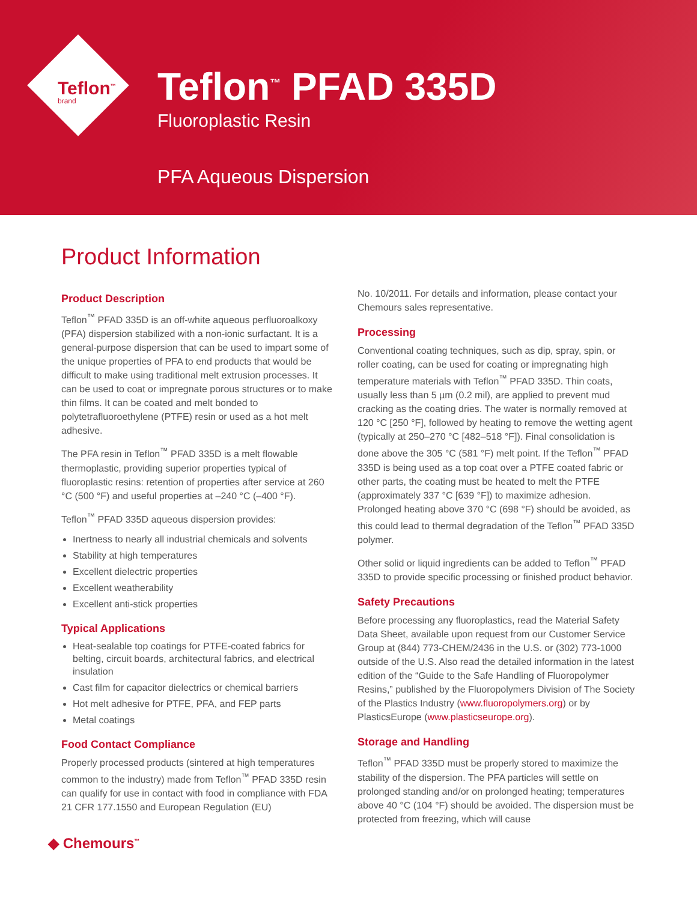Teflon<sup>™</sup>
brand
Teflon<sup>™</sup> PFAD 335D
Fluoroplastic Resin
PFA Aqueous Dispersion
Product Information
Product Description
Teflon<sup>™</sup> PFAD 335D is an off-white aqueous perfluoroalkoxy (PFA) dispersion stabilized with a non-ionic surfactant. It is a general-purpose dispersion that can be used to impart some of the unique properties of PFA to end products that would be difficult to make using traditional melt extrusion processes. It can be used to coat or impregnate porous structures or to make thin films. It can be coated and melt bonded to polytetrafluoroethylene (PTFE) resin or used as a hot melt adhesive.
The PFA resin in Teflon<sup>™</sup> PFAD 335D is a melt flowable thermoplastic, providing superior properties typical of fluoroplastic resins: retention of properties after service at 260 °C (500 °F) and useful properties at –240 °C (–400 °F).
Teflon<sup>™</sup> PFAD 335D aqueous dispersion provides:
Inertness to nearly all industrial chemicals and solvents
Stability at high temperatures
Excellent dielectric properties
Excellent weatherability
Excellent anti-stick properties
Typical Applications
Heat-sealable top coatings for PTFE-coated fabrics for belting, circuit boards, architectural fabrics, and electrical insulation
Cast film for capacitor dielectrics or chemical barriers
Hot melt adhesive for PTFE, PFA, and FEP parts
Metal coatings
Food Contact Compliance
Properly processed products (sintered at high temperatures common to the industry) made from Teflon<sup>™</sup> PFAD 335D resin can qualify for use in contact with food in compliance with FDA 21 CFR 177.1550 and European Regulation (EU)
No. 10/2011. For details and information, please contact your Chemours sales representative.
Processing
Conventional coating techniques, such as dip, spray, spin, or roller coating, can be used for coating or impregnating high temperature materials with Teflon<sup>™</sup> PFAD 335D. Thin coats, usually less than 5 µm (0.2 mil), are applied to prevent mud cracking as the coating dries. The water is normally removed at 120 °C [250 °F], followed by heating to remove the wetting agent (typically at 250–270 °C [482–518 °F]). Final consolidation is done above the 305 °C (581 °F) melt point. If the Teflon<sup>™</sup> PFAD 335D is being used as a top coat over a PTFE coated fabric or other parts, the coating must be heated to melt the PTFE (approximately 337 °C [639 °F]) to maximize adhesion. Prolonged heating above 370 °C (698 °F) should be avoided, as this could lead to thermal degradation of the Teflon<sup>™</sup> PFAD 335D polymer.
Other solid or liquid ingredients can be added to Teflon<sup>™</sup> PFAD 335D to provide specific processing or finished product behavior.
Safety Precautions
Before processing any fluoroplastics, read the Material Safety Data Sheet, available upon request from our Customer Service Group at (844) 773-CHEM/2436 in the U.S. or (302) 773-1000 outside of the U.S. Also read the detailed information in the latest edition of the “Guide to the Safe Handling of Fluoropolymer Resins,” published by the Fluoropolymers Division of The Society of the Plastics Industry (www.fluoropolymers.org) or by PlasticsEurope (www.plasticseurope.org).
Storage and Handling
Teflon<sup>™</sup> PFAD 335D must be properly stored to maximize the stability of the dispersion. The PFA particles will settle on prolonged standing and/or on prolonged heating; temperatures above 40 °C (104 °F) should be avoided. The dispersion must be protected from freezing, which will cause
◆ Chemours<sup>™</sup>